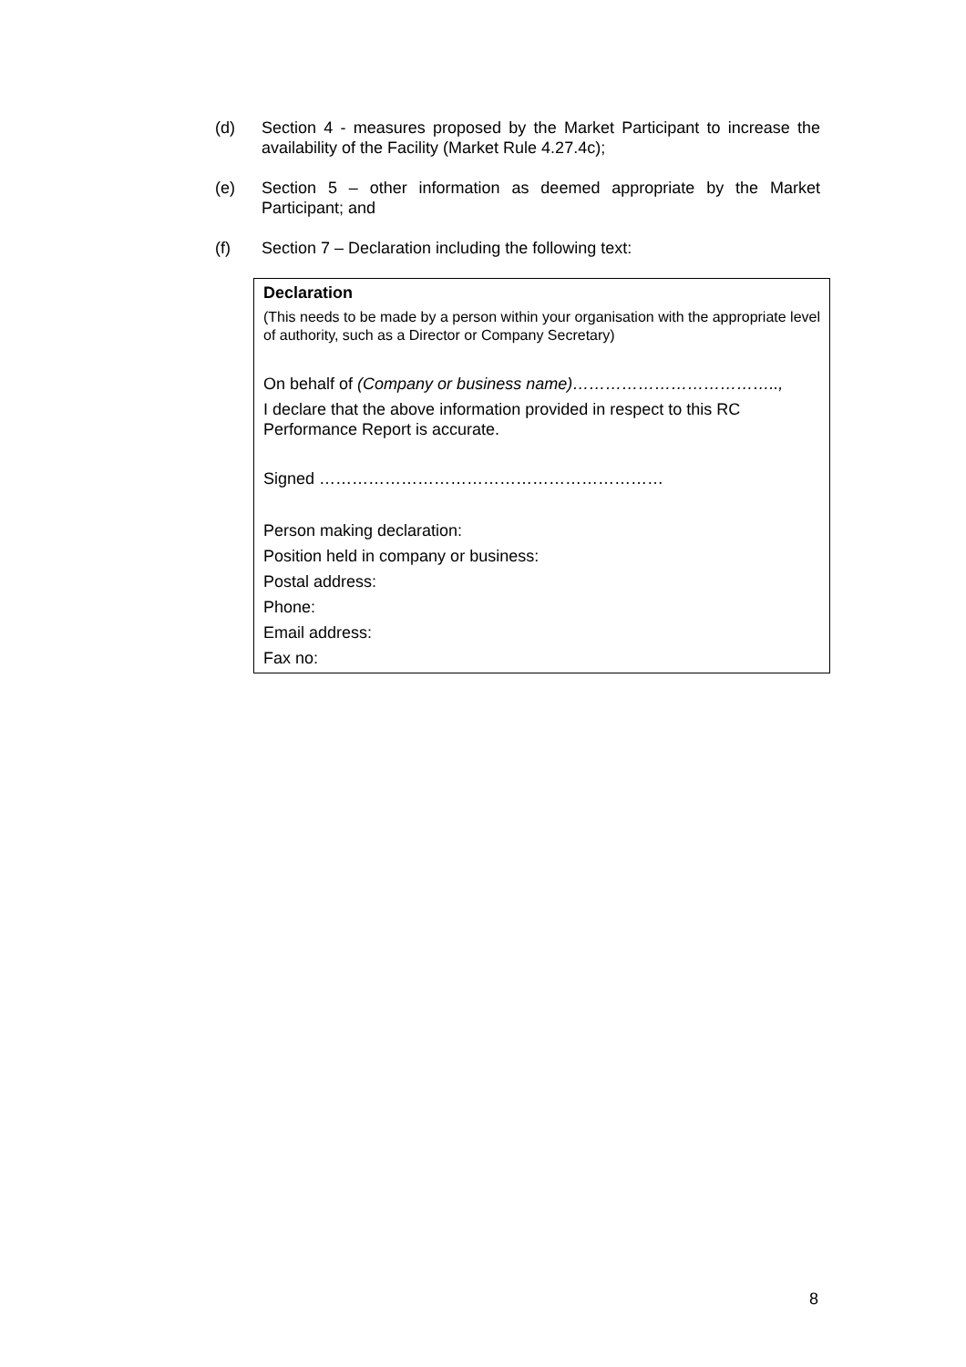(d) Section 4 - measures proposed by the Market Participant to increase the availability of the Facility (Market Rule 4.27.4c);
(e) Section 5 – other information as deemed appropriate by the Market Participant; and
(f) Section 7 – Declaration including the following text:
| Declaration (This needs to be made by a person within your organisation with the appropriate level of authority, such as a Director or Company Secretary) On behalf of (Company or business name)……………………………….., I declare that the above information provided in respect to this RC Performance Report is accurate. Signed ……………………………………………………… Person making declaration: Position held in company or business: Postal address: Phone: Email address: Fax no: |
8